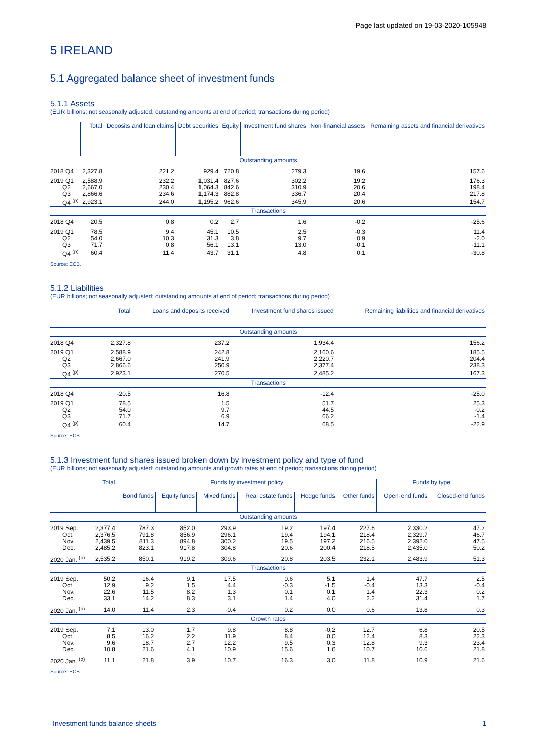Page last updated on 19-03-2020-105948
5 IRELAND
5.1 Aggregated balance sheet of investment funds
5.1.1 Assets
(EUR billions; not seasonally adjusted; outstanding amounts at end of period; transactions during period)
| | Total | Deposits and loan claims | Debt securities | Equity | Investment fund shares | Non-financial assets | Remaining assets and financial derivatives |
| --- | --- | --- | --- | --- | --- | --- | --- |
| Outstanding amounts | | | | | | | |
| 2018 Q4 | 2,327.8 | 221.2 | 929.4 | 720.8 | 279.3 | 19.6 | 157.6 |
| 2019 Q1 | 2,588.9 | 232.2 | 1,031.4 | 827.6 | 302.2 | 19.2 | 176.3 |
| Q2 | 2,667.0 | 230.4 | 1,064.3 | 842.6 | 310.9 | 20.6 | 198.4 |
| Q3 | 2,866.6 | 234.6 | 1,174.3 | 882.8 | 336.7 | 20.4 | 217.8 |
| Q4 <sup>(p)</sup> | 2,923.1 | 244.0 | 1,195.2 | 962.6 | 345.9 | 20.6 | 154.7 |
| Transactions | | | | | | | |
| 2018 Q4 | -20.5 | 0.8 | 0.2 | 2.7 | 1.6 | -0.2 | -25.6 |
| 2019 Q1 | 78.5 | 9.4 | 45.1 | 10.5 | 2.5 | -0.3 | 11.4 |
| Q2 | 54.0 | 10.3 | 31.3 | 3.8 | 9.7 | 0.9 | -2.0 |
| Q3 | 71.7 | 0.8 | 56.1 | 13.1 | 13.0 | -0.1 | -11.1 |
| Q4 <sup>(p)</sup> | 60.4 | 11.4 | 43.7 | 31.1 | 4.8 | 0.1 | -30.8 |
Source: ECB.
5.1.2 Liabilities
(EUR billions; not seasonally adjusted; outstanding amounts at end of period; transactions during period)
| | Total | Loans and deposits received | Investment fund shares issued | Remaining liabilities and financial derivatives |
| --- | --- | --- | --- | --- |
| Outstanding amounts | | | | |
| 2018 Q4 | 2,327.8 | 237.2 | 1,934.4 | 156.2 |
| 2019 Q1 | 2,588.9 | 242.8 | 2,160.6 | 185.5 |
| Q2 | 2,667.0 | 241.9 | 2,220.7 | 204.4 |
| Q3 | 2,866.6 | 250.9 | 2,377.4 | 238.3 |
| Q4 <sup>(p)</sup> | 2,923.1 | 270.5 | 2,485.2 | 167.3 |
| Transactions | | | | |
| 2018 Q4 | -20.5 | 16.8 | -12.4 | -25.0 |
| 2019 Q1 | 78.5 | 1.5 | 51.7 | 25.3 |
| Q2 | 54.0 | 9.7 | 44.5 | -0.2 |
| Q3 | 71.7 | 6.9 | 66.2 | -1.4 |
| Q4 <sup>(p)</sup> | 60.4 | 14.7 | 68.5 | -22.9 |
Source: ECB.
5.1.3 Investment fund shares issued broken down by investment policy and type of fund
(EUR billions; not seasonally adjusted; outstanding amounts and growth rates at end of period; transactions during period)
| | Total | Funds by investment policy | | | | | | Funds by type | |
| --- | --- | --- | --- | --- | --- | --- | --- | --- | --- |
| | | Bond funds | Equity funds | Mixed funds | Real estate funds | Hedge funds | Other funds | Open-end funds | Closed-end funds |
| Outstanding amounts | | | | | | | | | |
| 2019 Sep. | 2,377.4 | 787.3 | 852.0 | 293.9 | 19.2 | 197.4 | 227.6 | 2,330.2 | 47.2 |
| Oct. | 2,376.5 | 791.8 | 856.9 | 296.1 | 19.4 | 194.1 | 218.4 | 2,329.7 | 46.7 |
| Nov. | 2,439.5 | 811.3 | 894.8 | 300.2 | 19.5 | 197.2 | 216.5 | 2,392.0 | 47.5 |
| Dec. | 2,485.2 | 823.1 | 917.8 | 304.8 | 20.6 | 200.4 | 218.5 | 2,435.0 | 50.2 |
| 2020 Jan. <sup>(p)</sup> | 2,535.2 | 850.1 | 919.2 | 309.6 | 20.8 | 203.5 | 232.1 | 2,483.9 | 51.3 |
| Transactions | | | | | | | | | |
| 2019 Sep. | 50.2 | 16.4 | 9.1 | 17.5 | 0.6 | 5.1 | 1.4 | 47.7 | 2.5 |
| Oct. | 12.9 | 9.2 | 1.5 | 4.4 | -0.3 | -1.5 | -0.4 | 13.3 | -0.4 |
| Nov. | 22.6 | 11.5 | 8.2 | 1.3 | 0.1 | 0.1 | 1.4 | 22.3 | 0.2 |
| Dec. | 33.1 | 14.2 | 8.3 | 3.1 | 1.4 | 4.0 | 2.2 | 31.4 | 1.7 |
| 2020 Jan. <sup>(p)</sup> | 14.0 | 11.4 | 2.3 | -0.4 | 0.2 | 0.0 | 0.6 | 13.8 | 0.3 |
| Growth rates | | | | | | | | | |
| 2019 Sep. | 7.1 | 13.0 | 1.7 | 9.8 | 8.8 | -0.2 | 12.7 | 6.8 | 20.5 |
| Oct. | 8.5 | 16.2 | 2.2 | 11.9 | 8.4 | 0.0 | 12.4 | 8.3 | 22.3 |
| Nov. | 9.6 | 18.7 | 2.7 | 12.2 | 9.5 | 0.3 | 12.8 | 9.3 | 23.4 |
| Dec. | 10.8 | 21.6 | 4.1 | 10.9 | 15.6 | 1.6 | 10.7 | 10.6 | 21.8 |
| 2020 Jan. <sup>(p)</sup> | 11.1 | 21.8 | 3.9 | 10.7 | 16.3 | 3.0 | 11.8 | 10.9 | 21.6 |
Source: ECB.
Investment funds balance sheets 1